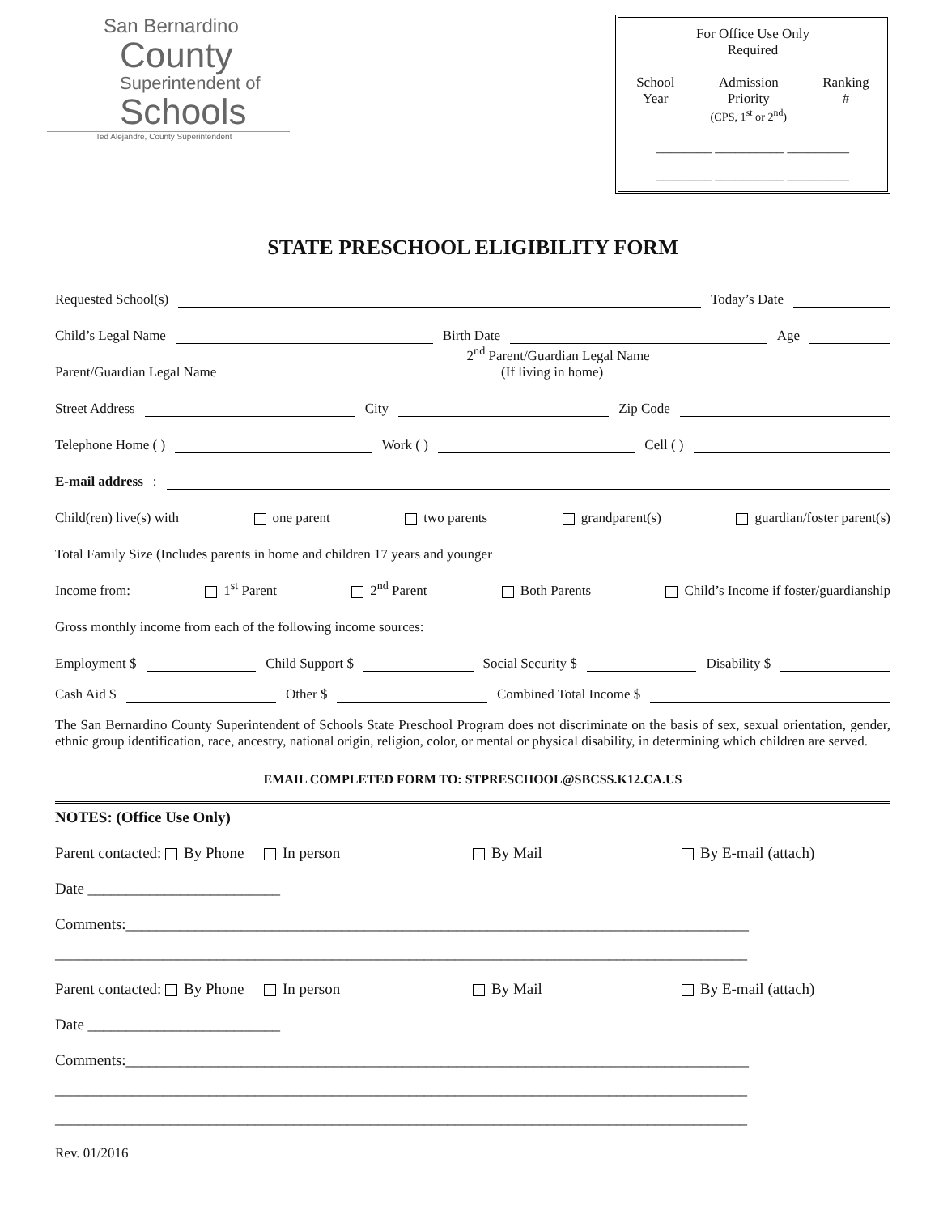San Bernardino
County
Superintendent of
Schools
Ted Alejandre, County Superintendent
For Office Use Only
Required
School
Year
Admission
Priority
(CPS, 1<sup>st</sup> or 2<sup>nd</sup>)
Ranking
#
________ __________ _________
________ __________ _________
STATE PRESCHOOL ELIGIBILITY FORM
Requested School(s) Today’s Date
Child’s Legal Name Birth Date Age
Parent/Guardian Legal Name 2<sup>nd</sup> Parent/Guardian Legal Name
(If living in home)
Street Address City Zip Code
Telephone Home ( ) Work ( ) Cell ( )
E-mail address:
Child(ren) live(s) with one parent two parents grandparent(s) guardian/foster parent(s)
Total Family Size (Includes parents in home and children 17 years and younger
Income from: 1<sup>st</sup> Parent 2<sup>nd</sup> Parent Both Parents Child’s Income if foster/guardianship
Gross monthly income from each of the following income sources:
Employment $ Child Support $ Social Security $ Disability $
Cash Aid $ Other $ Combined Total Income $
The San Bernardino County Superintendent of Schools State Preschool Program does not discriminate on the basis of sex, sexual orientation, gender, ethnic group identification, race, ancestry, national origin, religion, color, or mental or physical disability, in determining which children are served.
EMAIL COMPLETED FORM TO: STPRESCHOOL@SBCSS.K12.CA.US
NOTES: (Office Use Only)
Parent contacted: By Phone In person By Mail By E-mail (attach)
Date _________________________
Comments:_________________________________________________________________________________
__________________________________________________________________________________________
Parent contacted: By Phone In person By Mail By E-mail (attach)
Date _________________________
Comments:_________________________________________________________________________________
__________________________________________________________________________________________
__________________________________________________________________________________________
Rev. 01/2016